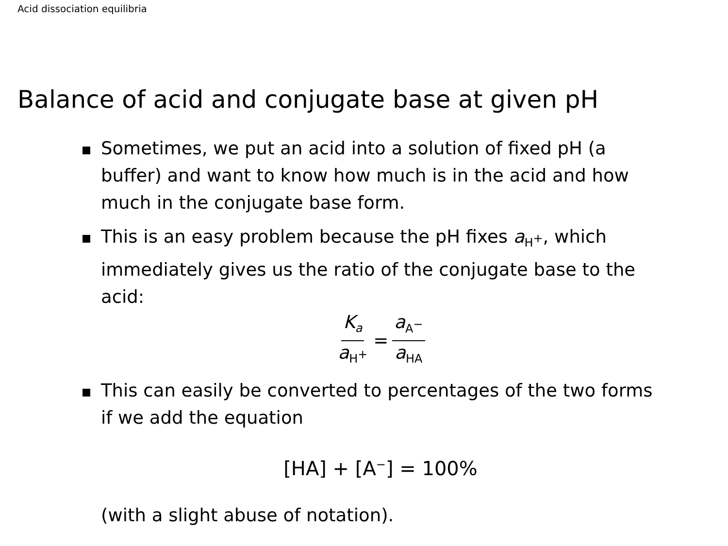Acid dissociation equilibria
Balance of acid and conjugate base at given pH
Sometimes, we put an acid into a solution of fixed pH (a buffer) and want to know how much is in the acid and how much in the conjugate base form.
This is an easy problem because the pH fixes a<sub>H<sup>+</sup></sub>, which immediately gives us the ratio of the conjugate base to the acid:
K<sub>a</sub> a<sub>H<sup>+</sup></sub> = a<sub>A<sup>−</sup></sub> a<sub>HA</sub>
This can easily be converted to percentages of the two forms if we add the equation
[HA] + [A<sup>−</sup>] = 100%
(with a slight abuse of notation).